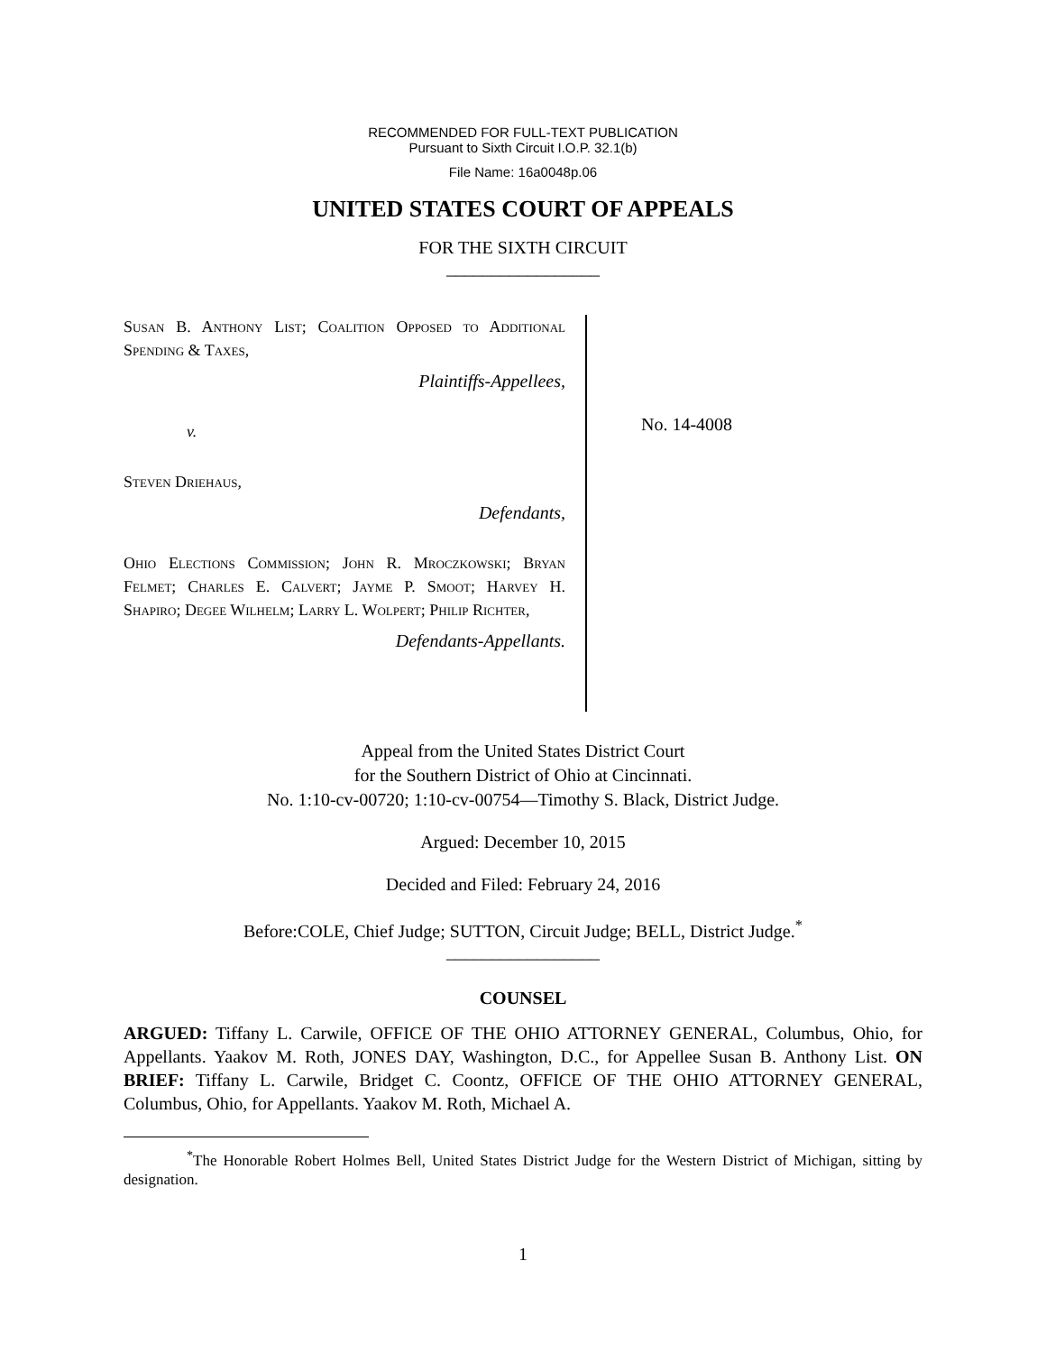RECOMMENDED FOR FULL-TEXT PUBLICATION
Pursuant to Sixth Circuit I.O.P. 32.1(b)
File Name: 16a0048p.06
UNITED STATES COURT OF APPEALS
FOR THE SIXTH CIRCUIT
_________________
Susan B. Anthony List; Coalition Opposed to Additional Spending & Taxes,
Plaintiffs-Appellees,
v.
Steven Driehaus,
Defendants,
Ohio Elections Commission; John R. Mroczkowski; Bryan Felmet; Charles E. Calvert; Jayme P. Smoot; Harvey H. Shapiro; Degee Wilhelm; Larry L. Wolpert; Philip Richter,
Defendants-Appellants.
No. 14-4008
Appeal from the United States District Court
for the Southern District of Ohio at Cincinnati.
No. 1:10-cv-00720; 1:10-cv-00754—Timothy S. Black, District Judge.
Argued: December 10, 2015
Decided and Filed: February 24, 2016
Before:COLE, Chief Judge; SUTTON, Circuit Judge; BELL, District Judge.<sup>*</sup>
_________________
COUNSEL
ARGUED: Tiffany L. Carwile, OFFICE OF THE OHIO ATTORNEY GENERAL, Columbus, Ohio, for Appellants. Yaakov M. Roth, JONES DAY, Washington, D.C., for Appellee Susan B. Anthony List. ON BRIEF: Tiffany L. Carwile, Bridget C. Coontz, OFFICE OF THE OHIO ATTORNEY GENERAL, Columbus, Ohio, for Appellants. Yaakov M. Roth, Michael A.
<sup>*</sup> The Honorable Robert Holmes Bell, United States District Judge for the Western District of Michigan, sitting by designation.
1